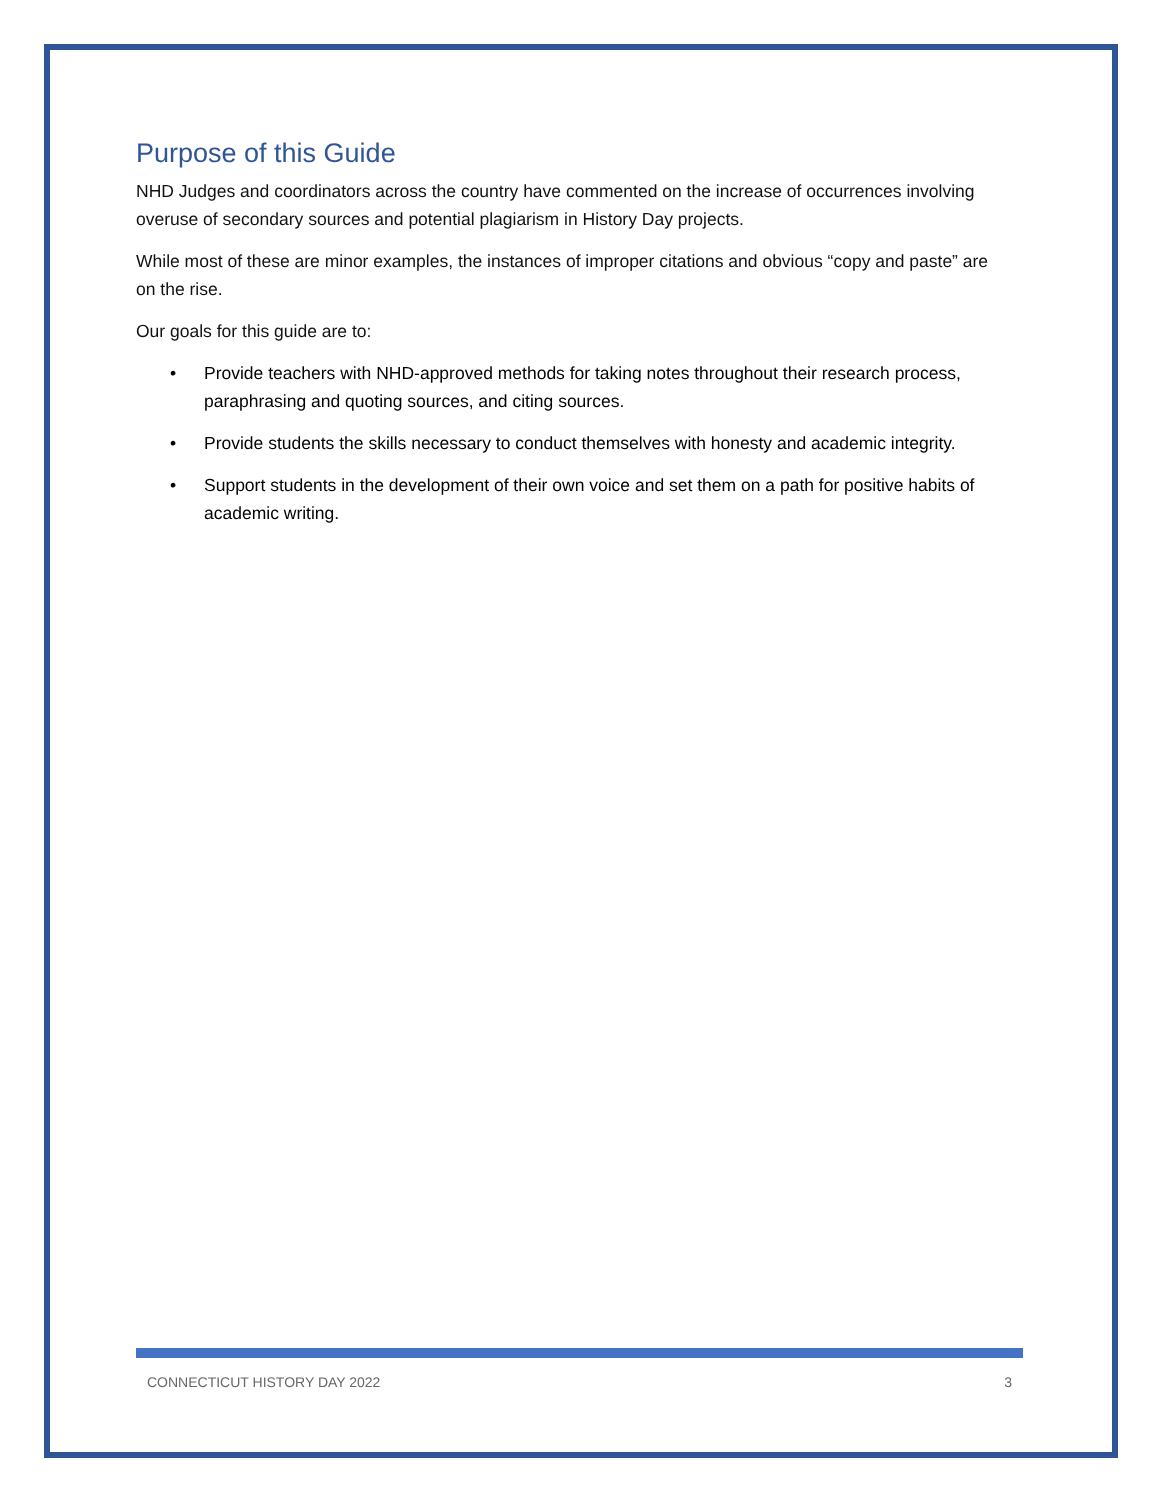Purpose of this Guide
NHD Judges and coordinators across the country have commented on the increase of occurrences involving overuse of secondary sources and potential plagiarism in History Day projects.
While most of these are minor examples, the instances of improper citations and obvious “copy and paste” are on the rise.
Our goals for this guide are to:
• Provide teachers with NHD-approved methods for taking notes throughout their research process, paraphrasing and quoting sources, and citing sources.
• Provide students the skills necessary to conduct themselves with honesty and academic integrity.
• Support students in the development of their own voice and set them on a path for positive habits of academic writing.
CONNECTICUT HISTORY DAY 2022 3